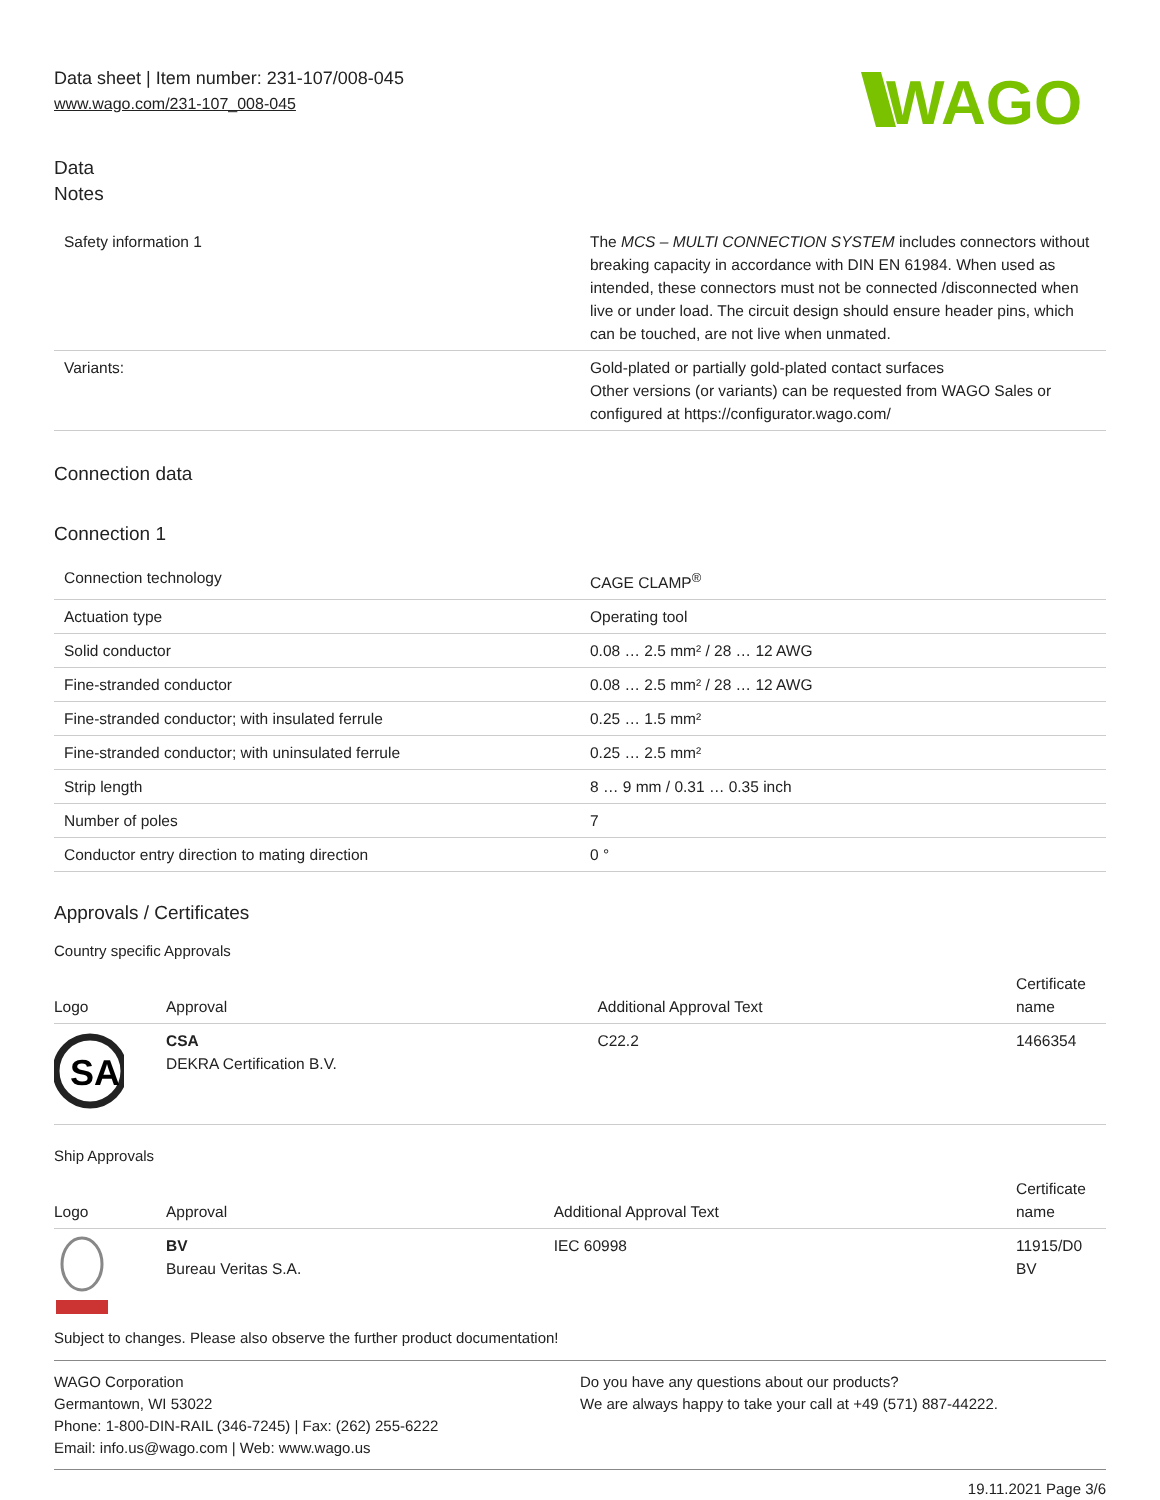WAGO
Data sheet | Item number: 231-107/008-045
www.wago.com/231-107_008-045
Data
Notes
| Safety information 1 | The MCS – MULTI CONNECTION SYSTEM includes connectors without breaking capacity in accordance with DIN EN 61984. When used as intended, these connectors must not be connected /disconnected when live or under load. The circuit design should ensure header pins, which can be touched, are not live when unmated. |
| Variants: | Gold-plated or partially gold-plated contact surfaces Other versions (or variants) can be requested from WAGO Sales or configured at https://configurator.wago.com/ |
Connection data
Connection 1
| Connection technology | CAGE CLAMP<sup>®</sup> |
| Actuation type | Operating tool |
| Solid conductor | 0.08 … 2.5 mm² / 28 … 12 AWG |
| Fine-stranded conductor | 0.08 … 2.5 mm² / 28 … 12 AWG |
| Fine-stranded conductor; with insulated ferrule | 0.25 … 1.5 mm² |
| Fine-stranded conductor; with uninsulated ferrule | 0.25 … 2.5 mm² |
| Strip length | 8 … 9 mm / 0.31 … 0.35 inch |
| Number of poles | 7 |
| Conductor entry direction to mating direction | 0 ° |
Approvals / Certificates
Country specific Approvals
| Logo | Approval | Additional Approval Text | Certificate name |
| --- | --- | --- | --- |
| SA | CSA DEKRA Certification B.V. | C22.2 | 1466354 |
Ship Approvals
| Logo | Approval | Additional Approval Text | Certificate name |
| --- | --- | --- | --- |
| | BV Bureau Veritas S.A. | IEC 60998 | 11915/D0 BV |
Subject to changes. Please also observe the further product documentation!
WAGO Corporation
Germantown, WI 53022
Phone: 1-800-DIN-RAIL (346-7245) | Fax: (262) 255-6222
Email: info.us@wago.com | Web: www.wago.us
Do you have any questions about our products?
We are always happy to take your call at +49 (571) 887-44222.
19.11.2021 Page 3/6